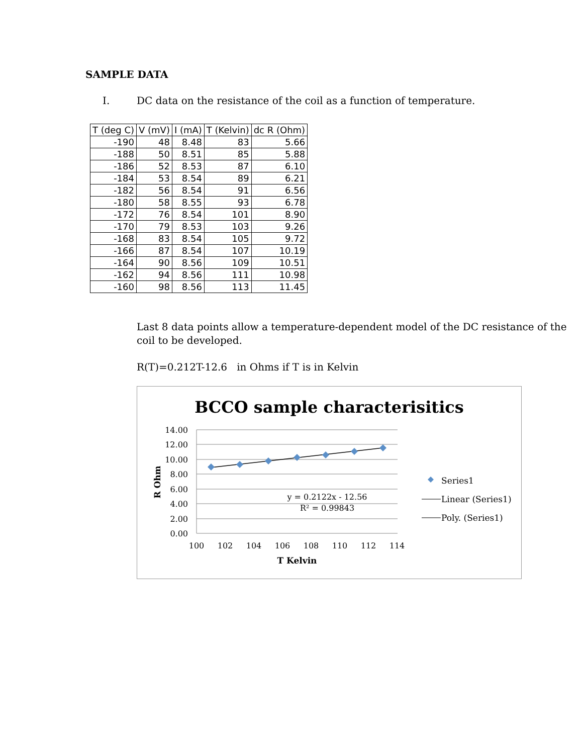SAMPLE DATA
I. DC data on the resistance of the coil as a function of temperature.
| T (deg C) | V (mV) | I (mA) | T (Kelvin) | dc R (Ohm) |
| --- | --- | --- | --- | --- |
| -190 | 48 | 8.48 | 83 | 5.66 |
| -188 | 50 | 8.51 | 85 | 5.88 |
| -186 | 52 | 8.53 | 87 | 6.10 |
| -184 | 53 | 8.54 | 89 | 6.21 |
| -182 | 56 | 8.54 | 91 | 6.56 |
| -180 | 58 | 8.55 | 93 | 6.78 |
| -172 | 76 | 8.54 | 101 | 8.90 |
| -170 | 79 | 8.53 | 103 | 9.26 |
| -168 | 83 | 8.54 | 105 | 9.72 |
| -166 | 87 | 8.54 | 107 | 10.19 |
| -164 | 90 | 8.56 | 109 | 10.51 |
| -162 | 94 | 8.56 | 111 | 10.98 |
| -160 | 98 | 8.56 | 113 | 11.45 |
Last 8 data points allow a temperature-dependent model of the DC resistance of the coil to be developed.
R(T)=0.212T-12.6 in Ohms if T is in Kelvin
BCCO sample characterisitics
14.00
12.00
10.00
8.00
6.00
4.00
2.00
0.00
100
102
104
106
108
110
112
114
T Kelvin
R Ohm
y = 0.2122x - 12.56
R² = 0.99843
Series1
Linear (Series1)
Poly. (Series1)